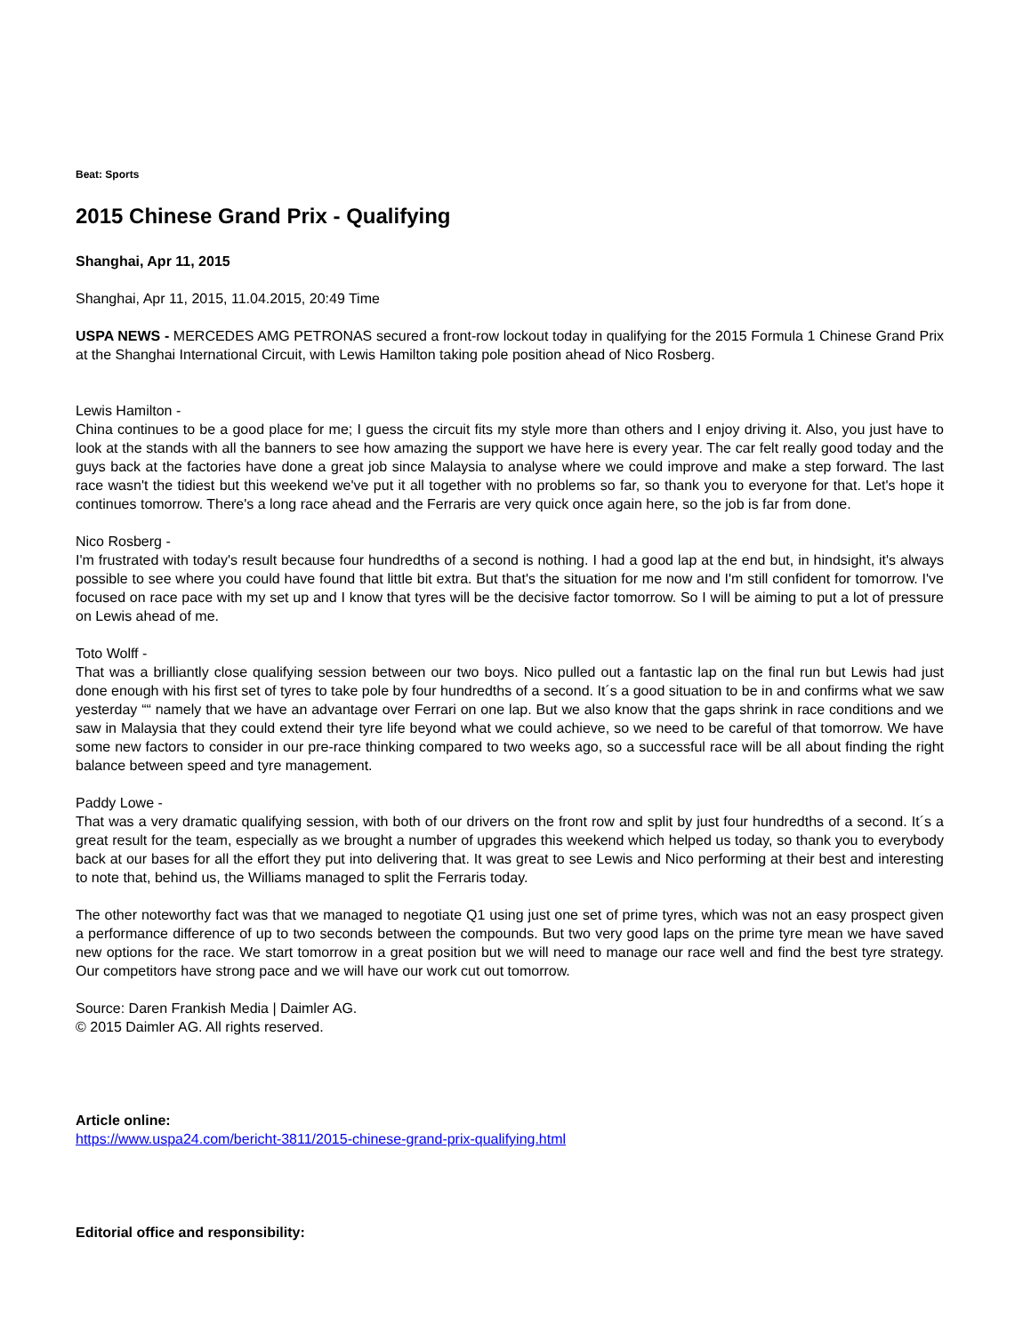Beat: Sports
2015 Chinese Grand Prix - Qualifying
Shanghai, Apr 11, 2015
Shanghai, Apr 11, 2015, 11.04.2015, 20:49 Time
USPA NEWS - MERCEDES AMG PETRONAS secured a front-row lockout today in qualifying for the 2015 Formula 1 Chinese Grand Prix at the Shanghai International Circuit, with Lewis Hamilton taking pole position ahead of Nico Rosberg.
Lewis Hamilton -
China continues to be a good place for me; I guess the circuit fits my style more than others and I enjoy driving it. Also, you just have to look at the stands with all the banners to see how amazing the support we have here is every year. The car felt really good today and the guys back at the factories have done a great job since Malaysia to analyse where we could improve and make a step forward. The last race wasn't the tidiest but this weekend we've put it all together with no problems so far, so thank you to everyone for that. Let's hope it continues tomorrow. There's a long race ahead and the Ferraris are very quick once again here, so the job is far from done.
Nico Rosberg -
I'm frustrated with today's result because four hundredths of a second is nothing. I had a good lap at the end but, in hindsight, it's always possible to see where you could have found that little bit extra. But that's the situation for me now and I'm still confident for tomorrow. I've focused on race pace with my set up and I know that tyres will be the decisive factor tomorrow. So I will be aiming to put a lot of pressure on Lewis ahead of me.
Toto Wolff -
That was a brilliantly close qualifying session between our two boys. Nico pulled out a fantastic lap on the final run but Lewis had just done enough with his first set of tyres to take pole by four hundredths of a second. It´s a good situation to be in and confirms what we saw yesterday ““ namely that we have an advantage over Ferrari on one lap. But we also know that the gaps shrink in race conditions and we saw in Malaysia that they could extend their tyre life beyond what we could achieve, so we need to be careful of that tomorrow. We have some new factors to consider in our pre-race thinking compared to two weeks ago, so a successful race will be all about finding the right balance between speed and tyre management.
Paddy Lowe -
That was a very dramatic qualifying session, with both of our drivers on the front row and split by just four hundredths of a second. It´s a great result for the team, especially as we brought a number of upgrades this weekend which helped us today, so thank you to everybody back at our bases for all the effort they put into delivering that. It was great to see Lewis and Nico performing at their best and interesting to note that, behind us, the Williams managed to split the Ferraris today.
The other noteworthy fact was that we managed to negotiate Q1 using just one set of prime tyres, which was not an easy prospect given a performance difference of up to two seconds between the compounds. But two very good laps on the prime tyre mean we have saved new options for the race. We start tomorrow in a great position but we will need to manage our race well and find the best tyre strategy. Our competitors have strong pace and we will have our work cut out tomorrow.
Source: Daren Frankish Media | Daimler AG.
© 2015 Daimler AG. All rights reserved.
Article online:
https://www.uspa24.com/bericht-3811/2015-chinese-grand-prix-qualifying.html
Editorial office and responsibility: